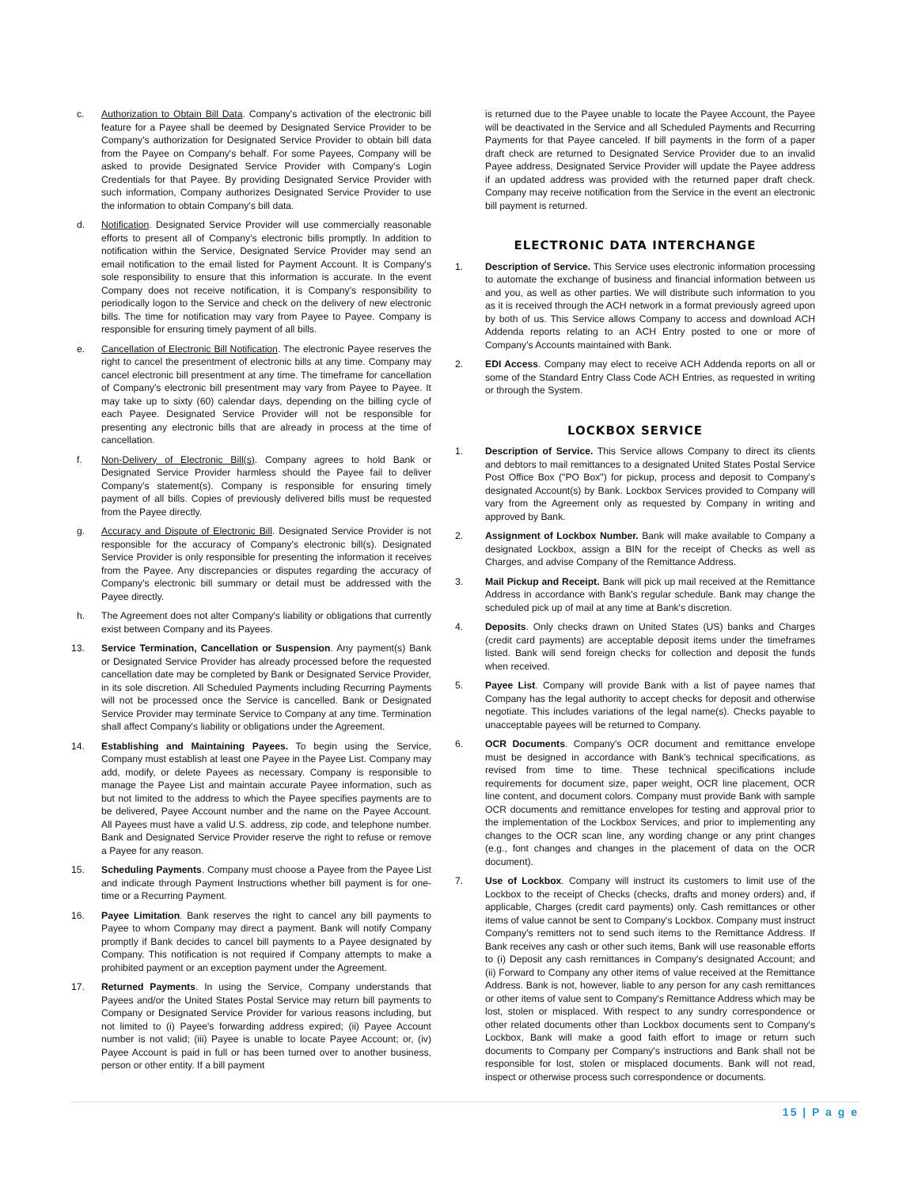c. Authorization to Obtain Bill Data. Company's activation of the electronic bill feature for a Payee shall be deemed by Designated Service Provider to be Company's authorization for Designated Service Provider to obtain bill data from the Payee on Company's behalf. For some Payees, Company will be asked to provide Designated Service Provider with Company's Login Credentials for that Payee. By providing Designated Service Provider with such information, Company authorizes Designated Service Provider to use the information to obtain Company's bill data.
d. Notification. Designated Service Provider will use commercially reasonable efforts to present all of Company's electronic bills promptly. In addition to notification within the Service, Designated Service Provider may send an email notification to the email listed for Payment Account. It is Company's sole responsibility to ensure that this information is accurate. In the event Company does not receive notification, it is Company's responsibility to periodically logon to the Service and check on the delivery of new electronic bills. The time for notification may vary from Payee to Payee. Company is responsible for ensuring timely payment of all bills.
e. Cancellation of Electronic Bill Notification. The electronic Payee reserves the right to cancel the presentment of electronic bills at any time. Company may cancel electronic bill presentment at any time. The timeframe for cancellation of Company's electronic bill presentment may vary from Payee to Payee. It may take up to sixty (60) calendar days, depending on the billing cycle of each Payee. Designated Service Provider will not be responsible for presenting any electronic bills that are already in process at the time of cancellation.
f. Non-Delivery of Electronic Bill(s). Company agrees to hold Bank or Designated Service Provider harmless should the Payee fail to deliver Company's statement(s). Company is responsible for ensuring timely payment of all bills. Copies of previously delivered bills must be requested from the Payee directly.
g. Accuracy and Dispute of Electronic Bill. Designated Service Provider is not responsible for the accuracy of Company's electronic bill(s). Designated Service Provider is only responsible for presenting the information it receives from the Payee. Any discrepancies or disputes regarding the accuracy of Company's electronic bill summary or detail must be addressed with the Payee directly.
h. The Agreement does not alter Company's liability or obligations that currently exist between Company and its Payees.
13. Service Termination, Cancellation or Suspension. Any payment(s) Bank or Designated Service Provider has already processed before the requested cancellation date may be completed by Bank or Designated Service Provider, in its sole discretion. All Scheduled Payments including Recurring Payments will not be processed once the Service is cancelled. Bank or Designated Service Provider may terminate Service to Company at any time. Termination shall affect Company's liability or obligations under the Agreement.
14. Establishing and Maintaining Payees. To begin using the Service, Company must establish at least one Payee in the Payee List. Company may add, modify, or delete Payees as necessary. Company is responsible to manage the Payee List and maintain accurate Payee information, such as but not limited to the address to which the Payee specifies payments are to be delivered, Payee Account number and the name on the Payee Account. All Payees must have a valid U.S. address, zip code, and telephone number. Bank and Designated Service Provider reserve the right to refuse or remove a Payee for any reason.
15. Scheduling Payments. Company must choose a Payee from the Payee List and indicate through Payment Instructions whether bill payment is for one-time or a Recurring Payment.
16. Payee Limitation. Bank reserves the right to cancel any bill payments to Payee to whom Company may direct a payment. Bank will notify Company promptly if Bank decides to cancel bill payments to a Payee designated by Company. This notification is not required if Company attempts to make a prohibited payment or an exception payment under the Agreement.
17. Returned Payments. In using the Service, Company understands that Payees and/or the United States Postal Service may return bill payments to Company or Designated Service Provider for various reasons including, but not limited to (i) Payee's forwarding address expired; (ii) Payee Account number is not valid; (iii) Payee is unable to locate Payee Account; or, (iv) Payee Account is paid in full or has been turned over to another business, person or other entity. If a bill payment
is returned due to the Payee unable to locate the Payee Account, the Payee will be deactivated in the Service and all Scheduled Payments and Recurring Payments for that Payee canceled. If bill payments in the form of a paper draft check are returned to Designated Service Provider due to an invalid Payee address, Designated Service Provider will update the Payee address if an updated address was provided with the returned paper draft check. Company may receive notification from the Service in the event an electronic bill payment is returned.
ELECTRONIC DATA INTERCHANGE
1. Description of Service. This Service uses electronic information processing to automate the exchange of business and financial information between us and you, as well as other parties. We will distribute such information to you as it is received through the ACH network in a format previously agreed upon by both of us. This Service allows Company to access and download ACH Addenda reports relating to an ACH Entry posted to one or more of Company's Accounts maintained with Bank.
2. EDI Access. Company may elect to receive ACH Addenda reports on all or some of the Standard Entry Class Code ACH Entries, as requested in writing or through the System.
LOCKBOX SERVICE
1. Description of Service. This Service allows Company to direct its clients and debtors to mail remittances to a designated United States Postal Service Post Office Box ("PO Box") for pickup, process and deposit to Company's designated Account(s) by Bank. Lockbox Services provided to Company will vary from the Agreement only as requested by Company in writing and approved by Bank.
2. Assignment of Lockbox Number. Bank will make available to Company a designated Lockbox, assign a BIN for the receipt of Checks as well as Charges, and advise Company of the Remittance Address.
3. Mail Pickup and Receipt. Bank will pick up mail received at the Remittance Address in accordance with Bank's regular schedule. Bank may change the scheduled pick up of mail at any time at Bank's discretion.
4. Deposits. Only checks drawn on United States (US) banks and Charges (credit card payments) are acceptable deposit items under the timeframes listed. Bank will send foreign checks for collection and deposit the funds when received.
5. Payee List. Company will provide Bank with a list of payee names that Company has the legal authority to accept checks for deposit and otherwise negotiate. This includes variations of the legal name(s). Checks payable to unacceptable payees will be returned to Company.
6. OCR Documents. Company's OCR document and remittance envelope must be designed in accordance with Bank's technical specifications, as revised from time to time. These technical specifications include requirements for document size, paper weight, OCR line placement, OCR line content, and document colors. Company must provide Bank with sample OCR documents and remittance envelopes for testing and approval prior to the implementation of the Lockbox Services, and prior to implementing any changes to the OCR scan line, any wording change or any print changes (e.g., font changes and changes in the placement of data on the OCR document).
7. Use of Lockbox. Company will instruct its customers to limit use of the Lockbox to the receipt of Checks (checks, drafts and money orders) and, if applicable, Charges (credit card payments) only. Cash remittances or other items of value cannot be sent to Company's Lockbox. Company must instruct Company's remitters not to send such items to the Remittance Address. If Bank receives any cash or other such items, Bank will use reasonable efforts to (i) Deposit any cash remittances in Company's designated Account; and (ii) Forward to Company any other items of value received at the Remittance Address. Bank is not, however, liable to any person for any cash remittances or other items of value sent to Company's Remittance Address which may be lost, stolen or misplaced. With respect to any sundry correspondence or other related documents other than Lockbox documents sent to Company's Lockbox, Bank will make a good faith effort to image or return such documents to Company per Company's instructions and Bank shall not be responsible for lost, stolen or misplaced documents. Bank will not read, inspect or otherwise process such correspondence or documents.
15 | P a g e